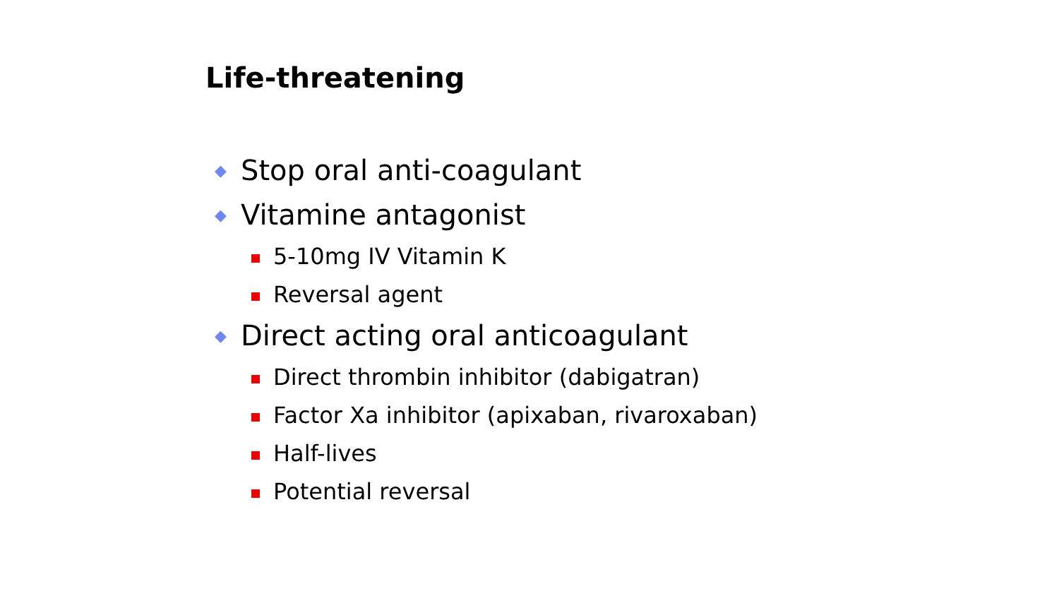Life-threatening
◆ Stop oral anti-coagulant
◆ Vitamine antagonist
5-10mg IV Vitamin K
Reversal agent
◆ Direct acting oral anticoagulant
Direct thrombin inhibitor (dabigatran)
Factor Xa inhibitor (apixaban, rivaroxaban)
Half-lives
Potential reversal